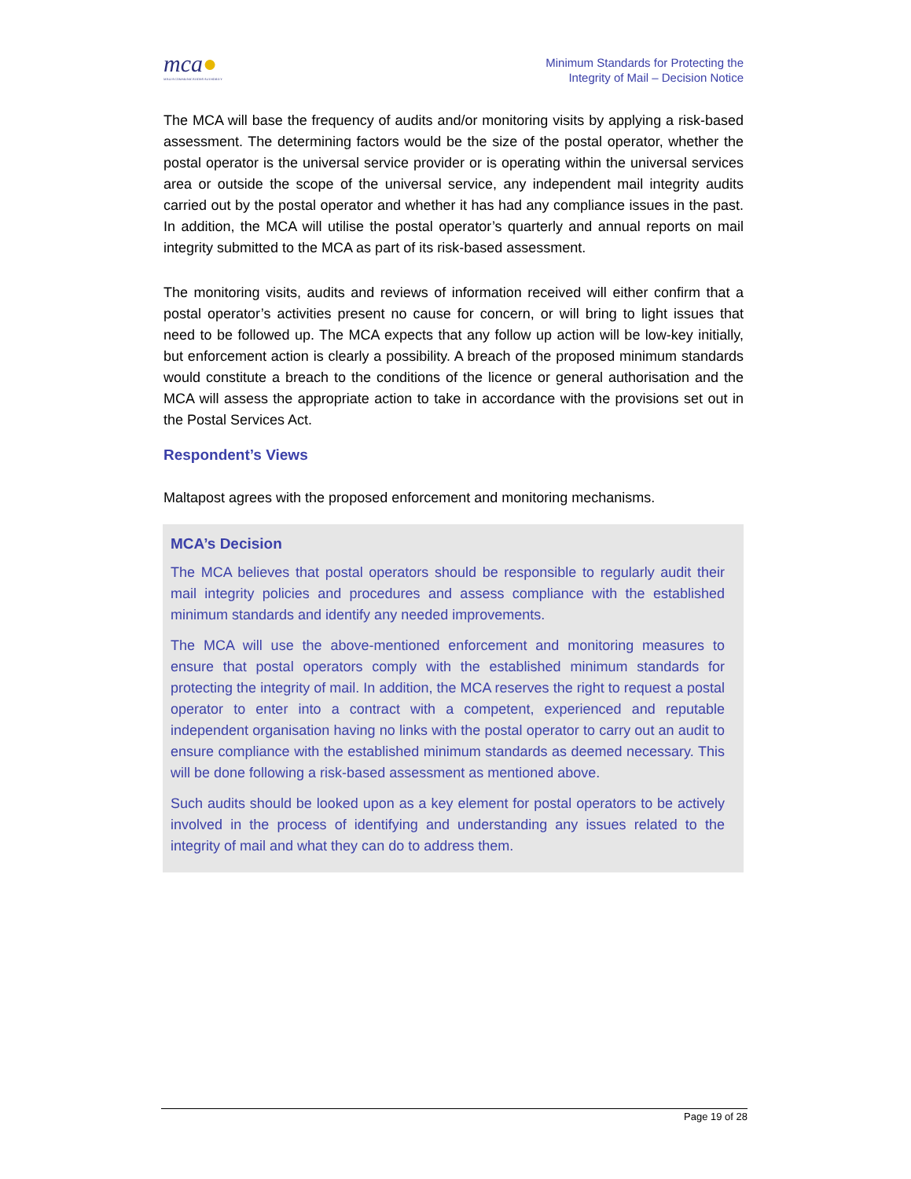mca●
MALTA COMMUNICATIONS AUTHORITY
Minimum Standards for Protecting the
Integrity of Mail – Decision Notice
The MCA will base the frequency of audits and/or monitoring visits by applying a risk-based assessment. The determining factors would be the size of the postal operator, whether the postal operator is the universal service provider or is operating within the universal services area or outside the scope of the universal service, any independent mail integrity audits carried out by the postal operator and whether it has had any compliance issues in the past. In addition, the MCA will utilise the postal operator’s quarterly and annual reports on mail integrity submitted to the MCA as part of its risk-based assessment.
The monitoring visits, audits and reviews of information received will either confirm that a postal operator’s activities present no cause for concern, or will bring to light issues that need to be followed up. The MCA expects that any follow up action will be low-key initially, but enforcement action is clearly a possibility. A breach of the proposed minimum standards would constitute a breach to the conditions of the licence or general authorisation and the MCA will assess the appropriate action to take in accordance with the provisions set out in the Postal Services Act.
Respondent’s Views
Maltapost agrees with the proposed enforcement and monitoring mechanisms.
MCA’s Decision
The MCA believes that postal operators should be responsible to regularly audit their mail integrity policies and procedures and assess compliance with the established minimum standards and identify any needed improvements.
The MCA will use the above-mentioned enforcement and monitoring measures to ensure that postal operators comply with the established minimum standards for protecting the integrity of mail. In addition, the MCA reserves the right to request a postal operator to enter into a contract with a competent, experienced and reputable independent organisation having no links with the postal operator to carry out an audit to ensure compliance with the established minimum standards as deemed necessary. This will be done following a risk-based assessment as mentioned above.
Such audits should be looked upon as a key element for postal operators to be actively involved in the process of identifying and understanding any issues related to the integrity of mail and what they can do to address them.
Page 19 of 28